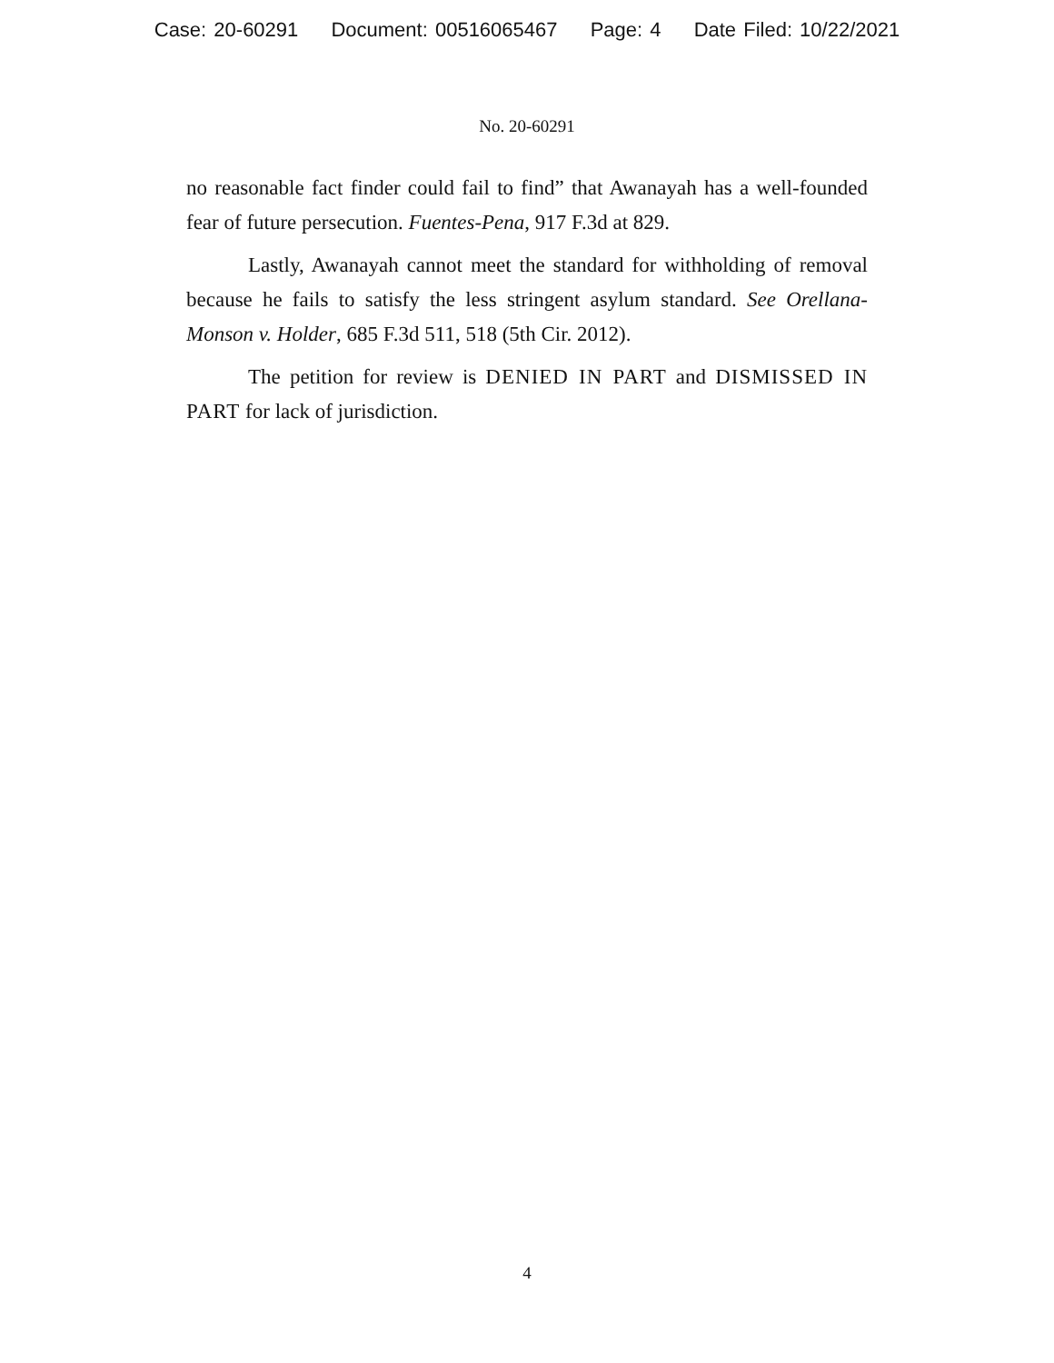Case: 20-60291 Document: 00516065467 Page: 4 Date Filed: 10/22/2021
No. 20-60291
no reasonable fact finder could fail to find” that Awanayah has a well-founded fear of future persecution. Fuentes-Pena, 917 F.3d at 829.
Lastly, Awanayah cannot meet the standard for withholding of removal because he fails to satisfy the less stringent asylum standard. See Orellana-Monson v. Holder, 685 F.3d 511, 518 (5th Cir. 2012).
The petition for review is DENIED IN PART and DISMISSED IN PART for lack of jurisdiction.
4